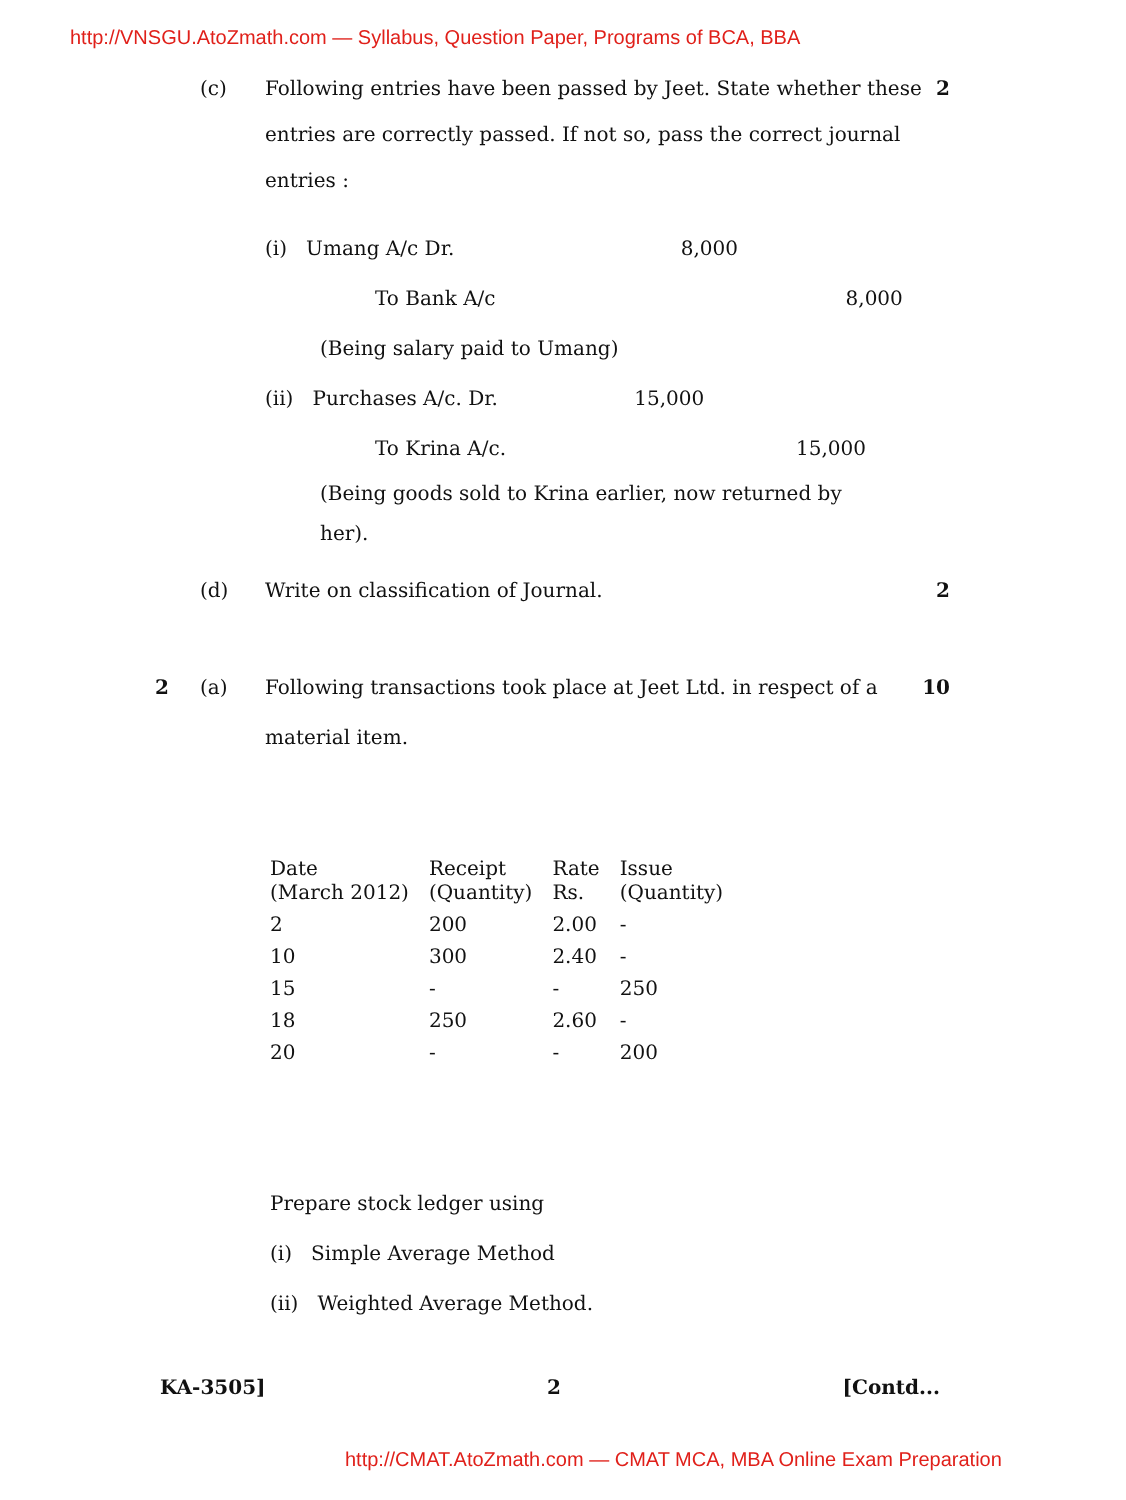http://VNSGU.AtoZmath.com — Syllabus, Question Paper, Programs of BCA, BBA
(c)
Following entries have been passed by Jeet. State whether these entries are correctly passed. If not so, pass the correct journal entries :
2
(i) Umang A/c Dr. 8,000
To Bank A/c 8,000
(Being salary paid to Umang)
(ii) Purchases A/c. Dr. 15,000
To Krina A/c. 15,000
(Being goods sold to Krina earlier, now returned by her).
(d) Write on classification of Journal.
2
2 (a)
Following transactions took place at Jeet Ltd. in respect of a material item.
10
| Date (March 2012) | Receipt (Quantity) | Rate Rs. | Issue (Quantity) |
| --- | --- | --- | --- |
| 2 | 200 | 2.00 | - |
| 10 | 300 | 2.40 | - |
| 15 | - | - | 250 |
| 18 | 250 | 2.60 | - |
| 20 | - | - | 200 |
Prepare stock ledger using
(i) Simple Average Method
(ii) Weighted Average Method.
KA-3505] 2 [Contd...
http://CMAT.AtoZmath.com — CMAT MCA, MBA Online Exam Preparation